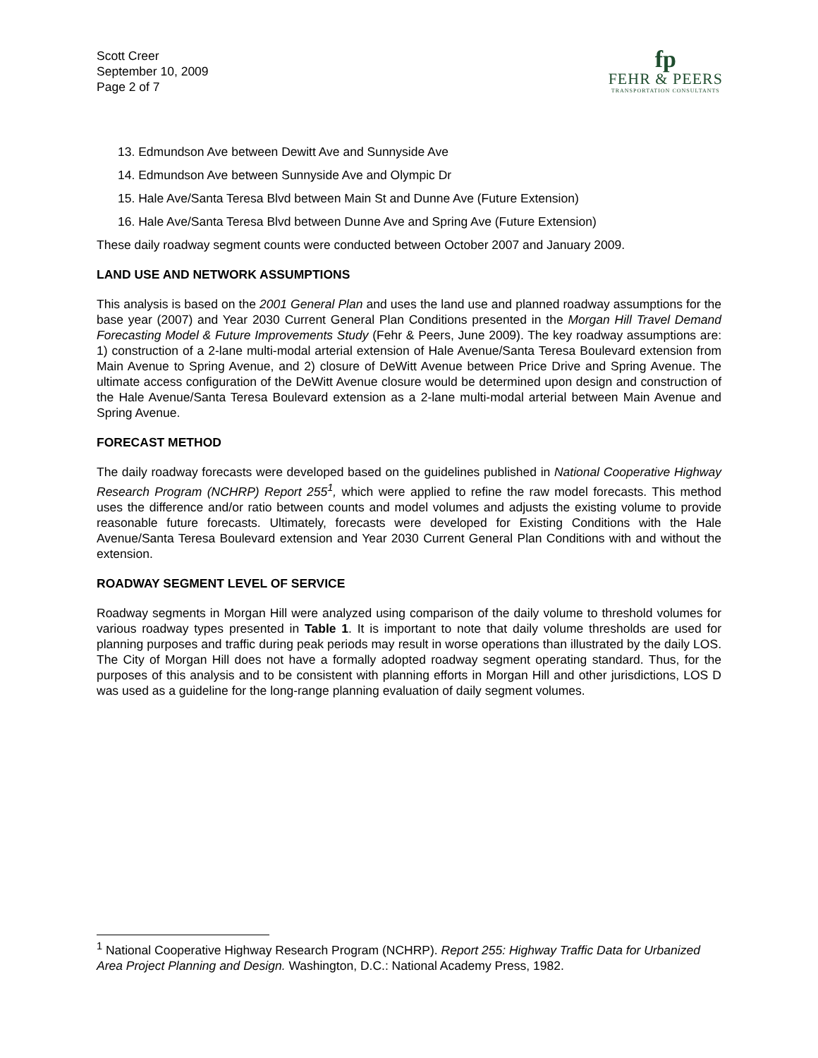Scott Creer
September 10, 2009
Page 2 of 7
fp
FEHR & PEERS
TRANSPORTATION CONSULTANTS
13. Edmundson Ave between Dewitt Ave and Sunnyside Ave
14. Edmundson Ave between Sunnyside Ave and Olympic Dr
15. Hale Ave/Santa Teresa Blvd between Main St and Dunne Ave (Future Extension)
16. Hale Ave/Santa Teresa Blvd between Dunne Ave and Spring Ave (Future Extension)
These daily roadway segment counts were conducted between October 2007 and January 2009.
LAND USE AND NETWORK ASSUMPTIONS
This analysis is based on the 2001 General Plan and uses the land use and planned roadway assumptions for the base year (2007) and Year 2030 Current General Plan Conditions presented in the Morgan Hill Travel Demand Forecasting Model & Future Improvements Study (Fehr & Peers, June 2009). The key roadway assumptions are: 1) construction of a 2-lane multi-modal arterial extension of Hale Avenue/Santa Teresa Boulevard extension from Main Avenue to Spring Avenue, and 2) closure of DeWitt Avenue between Price Drive and Spring Avenue. The ultimate access configuration of the DeWitt Avenue closure would be determined upon design and construction of the Hale Avenue/Santa Teresa Boulevard extension as a 2-lane multi-modal arterial between Main Avenue and Spring Avenue.
FORECAST METHOD
The daily roadway forecasts were developed based on the guidelines published in National Cooperative Highway Research Program (NCHRP) Report 255<sup>1</sup>, which were applied to refine the raw model forecasts. This method uses the difference and/or ratio between counts and model volumes and adjusts the existing volume to provide reasonable future forecasts. Ultimately, forecasts were developed for Existing Conditions with the Hale Avenue/Santa Teresa Boulevard extension and Year 2030 Current General Plan Conditions with and without the extension.
ROADWAY SEGMENT LEVEL OF SERVICE
Roadway segments in Morgan Hill were analyzed using comparison of the daily volume to threshold volumes for various roadway types presented in Table 1. It is important to note that daily volume thresholds are used for planning purposes and traffic during peak periods may result in worse operations than illustrated by the daily LOS. The City of Morgan Hill does not have a formally adopted roadway segment operating standard. Thus, for the purposes of this analysis and to be consistent with planning efforts in Morgan Hill and other jurisdictions, LOS D was used as a guideline for the long-range planning evaluation of daily segment volumes.
<sup>1</sup> National Cooperative Highway Research Program (NCHRP). Report 255: Highway Traffic Data for Urbanized Area Project Planning and Design. Washington, D.C.: National Academy Press, 1982.